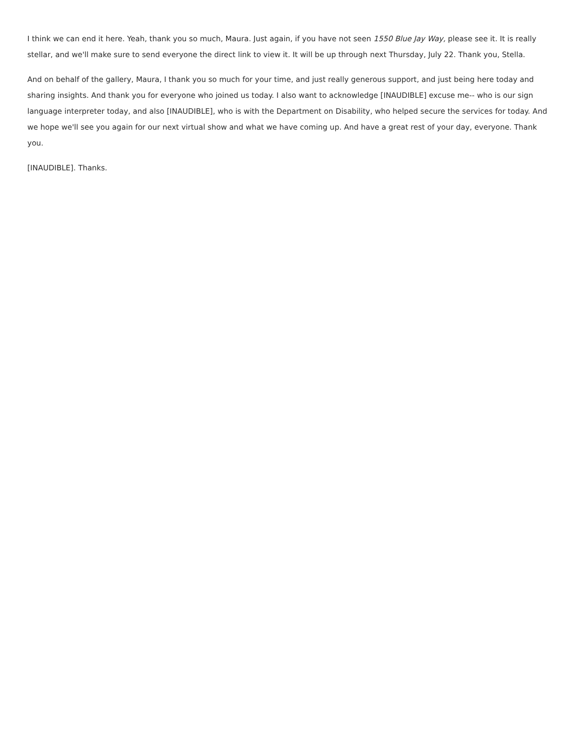I think we can end it here. Yeah, thank you so much, Maura. Just again, if you have not seen 1550 Blue Jay Way, please see it. It is really stellar, and we'll make sure to send everyone the direct link to view it. It will be up through next Thursday, July 22. Thank you, Stella.
And on behalf of the gallery, Maura, I thank you so much for your time, and just really generous support, and just being here today and sharing insights. And thank you for everyone who joined us today. I also want to acknowledge [INAUDIBLE] excuse me-- who is our sign language interpreter today, and also [INAUDIBLE], who is with the Department on Disability, who helped secure the services for today. And we hope we'll see you again for our next virtual show and what we have coming up. And have a great rest of your day, everyone. Thank you.
[INAUDIBLE]. Thanks.